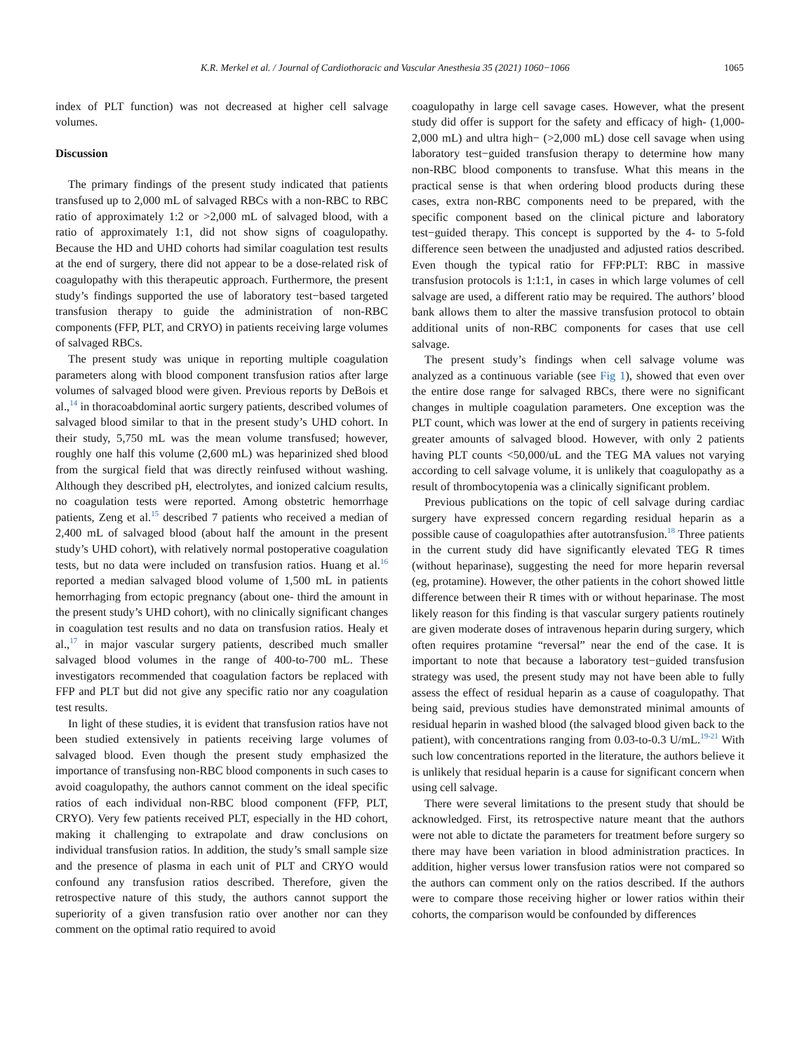K.R. Merkel et al. / Journal of Cardiothoracic and Vascular Anesthesia 35 (2021) 1060−1066 1065
index of PLT function) was not decreased at higher cell salvage volumes.
Discussion
The primary findings of the present study indicated that patients transfused up to 2,000 mL of salvaged RBCs with a non-RBC to RBC ratio of approximately 1:2 or >2,000 mL of salvaged blood, with a ratio of approximately 1:1, did not show signs of coagulopathy. Because the HD and UHD cohorts had similar coagulation test results at the end of surgery, there did not appear to be a dose-related risk of coagulopathy with this therapeutic approach. Furthermore, the present study’s findings supported the use of laboratory test−based targeted transfusion therapy to guide the administration of non-RBC components (FFP, PLT, and CRYO) in patients receiving large volumes of salvaged RBCs.
The present study was unique in reporting multiple coagulation parameters along with blood component transfusion ratios after large volumes of salvaged blood were given. Previous reports by DeBois et al.,<sup>14</sup> in thoracoabdominal aortic surgery patients, described volumes of salvaged blood similar to that in the present study’s UHD cohort. In their study, 5,750 mL was the mean volume transfused; however, roughly one half this volume (2,600 mL) was heparinized shed blood from the surgical field that was directly reinfused without washing. Although they described pH, electrolytes, and ionized calcium results, no coagulation tests were reported. Among obstetric hemorrhage patients, Zeng et al.<sup>15</sup> described 7 patients who received a median of 2,400 mL of salvaged blood (about half the amount in the present study’s UHD cohort), with relatively normal postoperative coagulation tests, but no data were included on transfusion ratios. Huang et al.<sup>16</sup> reported a median salvaged blood volume of 1,500 mL in patients hemorrhaging from ectopic pregnancy (about one- third the amount in the present study’s UHD cohort), with no clinically significant changes in coagulation test results and no data on transfusion ratios. Healy et al.,<sup>17</sup> in major vascular surgery patients, described much smaller salvaged blood volumes in the range of 400-to-700 mL. These investigators recommended that coagulation factors be replaced with FFP and PLT but did not give any specific ratio nor any coagulation test results.
In light of these studies, it is evident that transfusion ratios have not been studied extensively in patients receiving large volumes of salvaged blood. Even though the present study emphasized the importance of transfusing non-RBC blood components in such cases to avoid coagulopathy, the authors cannot comment on the ideal specific ratios of each individual non-RBC blood component (FFP, PLT, CRYO). Very few patients received PLT, especially in the HD cohort, making it challenging to extrapolate and draw conclusions on individual transfusion ratios. In addition, the study’s small sample size and the presence of plasma in each unit of PLT and CRYO would confound any transfusion ratios described. Therefore, given the retrospective nature of this study, the authors cannot support the superiority of a given transfusion ratio over another nor can they comment on the optimal ratio required to avoid
coagulopathy in large cell savage cases. However, what the present study did offer is support for the safety and efficacy of high- (1,000-2,000 mL) and ultra high− (>2,000 mL) dose cell savage when using laboratory test−guided transfusion therapy to determine how many non-RBC blood components to transfuse. What this means in the practical sense is that when ordering blood products during these cases, extra non-RBC components need to be prepared, with the specific component based on the clinical picture and laboratory test−guided therapy. This concept is supported by the 4- to 5-fold difference seen between the unadjusted and adjusted ratios described. Even though the typical ratio for FFP:PLT: RBC in massive transfusion protocols is 1:1:1, in cases in which large volumes of cell salvage are used, a different ratio may be required. The authors’ blood bank allows them to alter the massive transfusion protocol to obtain additional units of non-RBC components for cases that use cell salvage.
The present study’s findings when cell salvage volume was analyzed as a continuous variable (see Fig 1), showed that even over the entire dose range for salvaged RBCs, there were no significant changes in multiple coagulation parameters. One exception was the PLT count, which was lower at the end of surgery in patients receiving greater amounts of salvaged blood. However, with only 2 patients having PLT counts <50,000/uL and the TEG MA values not varying according to cell salvage volume, it is unlikely that coagulopathy as a result of thrombocytopenia was a clinically significant problem.
Previous publications on the topic of cell salvage during cardiac surgery have expressed concern regarding residual heparin as a possible cause of coagulopathies after autotransfusion.<sup>18</sup> Three patients in the current study did have significantly elevated TEG R times (without heparinase), suggesting the need for more heparin reversal (eg, protamine). However, the other patients in the cohort showed little difference between their R times with or without heparinase. The most likely reason for this finding is that vascular surgery patients routinely are given moderate doses of intravenous heparin during surgery, which often requires protamine “reversal” near the end of the case. It is important to note that because a laboratory test−guided transfusion strategy was used, the present study may not have been able to fully assess the effect of residual heparin as a cause of coagulopathy. That being said, previous studies have demonstrated minimal amounts of residual heparin in washed blood (the salvaged blood given back to the patient), with concentrations ranging from 0.03-to-0.3 U/mL.<sup>19-21</sup> With such low concentrations reported in the literature, the authors believe it is unlikely that residual heparin is a cause for significant concern when using cell salvage.
There were several limitations to the present study that should be acknowledged. First, its retrospective nature meant that the authors were not able to dictate the parameters for treatment before surgery so there may have been variation in blood administration practices. In addition, higher versus lower transfusion ratios were not compared so the authors can comment only on the ratios described. If the authors were to compare those receiving higher or lower ratios within their cohorts, the comparison would be confounded by differences